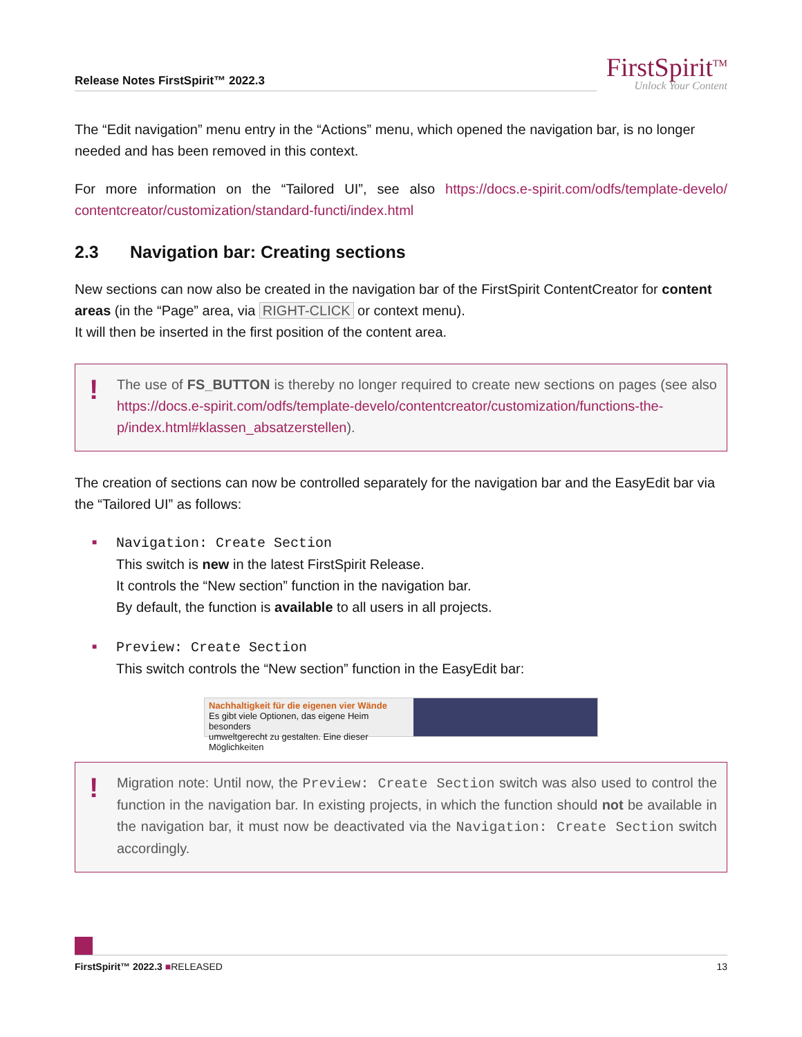Release Notes FirstSpirit™ 2022.3
FirstSpirit<sup>TM</sup>
Unlock Your Content
The “Edit navigation” menu entry in the “Actions” menu, which opened the navigation bar, is no longer needed and has been removed in this context.
For more information on the “Tailored UI”, see also https://docs.e-spirit.com/odfs/template-develo/ contentcreator/customization/standard-functi/index.html
2.3 Navigation bar: Creating sections
New sections can now also be created in the navigation bar of the FirstSpirit ContentCreator for content areas (in the “Page” area, via RIGHT-CLICK or context menu).
It will then be inserted in the first position of the content area.
!
The use of FS_BUTTON is thereby no longer required to create new sections on pages (see also https://docs.e-spirit.com/odfs/template-develo/contentcreator/customization/functions-the-p/index.html#klassen_absatzerstellen).
The creation of sections can now be controlled separately for the navigation bar and the EasyEdit bar via the “Tailored UI” as follows:
■
Navigation: Create Section
This switch is new in the latest FirstSpirit Release.
It controls the “New section” function in the navigation bar.
By default, the function is available to all users in all projects.
■
Preview: Create Section
This switch controls the “New section” function in the EasyEdit bar:
Nachhaltigkeit für die eigenen vier Wände
Es gibt viele Optionen, das eigene Heim besonders
umweltgerecht zu gestalten. Eine dieser Möglichkeiten
!
Migration note: Until now, the Preview: Create Section switch was also used to control the function in the navigation bar. In existing projects, in which the function should not be available in the navigation bar, it must now be deactivated via the Navigation: Create Section switch accordingly.
FirstSpirit™ 2022.3 ■RELEASED 13